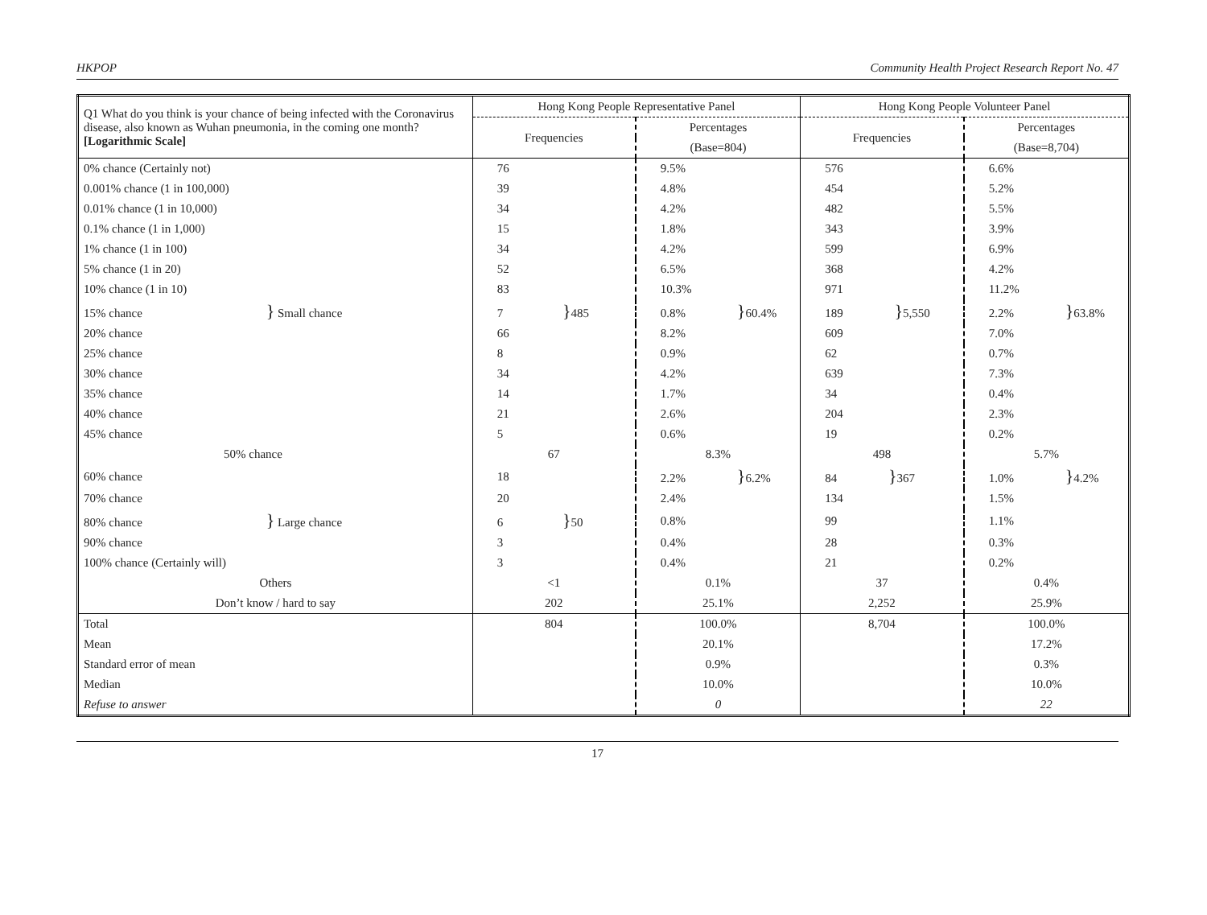HKPOP Community Health Project Research Report No. 47
| Q1 What do you think is your chance of being infected with the Coronavirus disease, also known as Wuhan pneumonia, in the coming one month? [Logarithmic Scale] | Hong Kong People Representative Panel | | Hong Kong People Volunteer Panel | |
| --- | --- | --- | --- | --- |
| | Frequencies | Percentages | Frequencies | Percentages |
| | | (Base=804) | | (Base=8,704) |
| 0% chance (Certainly not) | 76 | 9.5% | 576 | 6.6% |
| 0.001% chance (1 in 100,000) | 39 | 4.8% | 454 | 5.2% |
| 0.01% chance (1 in 10,000) | 34 | 4.2% | 482 | 5.5% |
| 0.1% chance (1 in 1,000) | 15 | 1.8% | 343 | 3.9% |
| 1% chance (1 in 100) | 34 | 4.2% | 599 | 6.9% |
| 5% chance (1 in 20) | 52 | 6.5% | 368 | 4.2% |
| 10% chance (1 in 10) | 83 | 10.3% | 971 | 11.2% |
| 15% chance } Small chance | 7 } 485 | 0.8% } 60.4% | 189 } 5,550 | 2.2% } 63.8% |
| 20% chance | 66 | 8.2% | 609 | 7.0% |
| 25% chance | 8 | 0.9% | 62 | 0.7% |
| 30% chance | 34 | 4.2% | 639 | 7.3% |
| 35% chance | 14 | 1.7% | 34 | 0.4% |
| 40% chance | 21 | 2.6% | 204 | 2.3% |
| 45% chance | 5 | 0.6% | 19 | 0.2% |
| 50% chance | 67 | 8.3% | 498 | 5.7% |
| 60% chance | 18 | 2.2% } 6.2% | 84 } 367 | 1.0% } 4.2% |
| 70% chance | 20 | 2.4% | 134 | 1.5% |
| 80% chance } Large chance | 6 } 50 | 0.8% | 99 | 1.1% |
| 90% chance | 3 | 0.4% | 28 | 0.3% |
| 100% chance (Certainly will) | 3 | 0.4% | 21 | 0.2% |
| Others | <1 | 0.1% | 37 | 0.4% |
| Don’t know / hard to say | 202 | 25.1% | 2,252 | 25.9% |
| Total | 804 | 100.0% | 8,704 | 100.0% |
| Mean | | 20.1% | | 17.2% |
| Standard error of mean | | 0.9% | | 0.3% |
| Median | | 10.0% | | 10.0% |
| Refuse to answer | | 0 | | 22 |
17